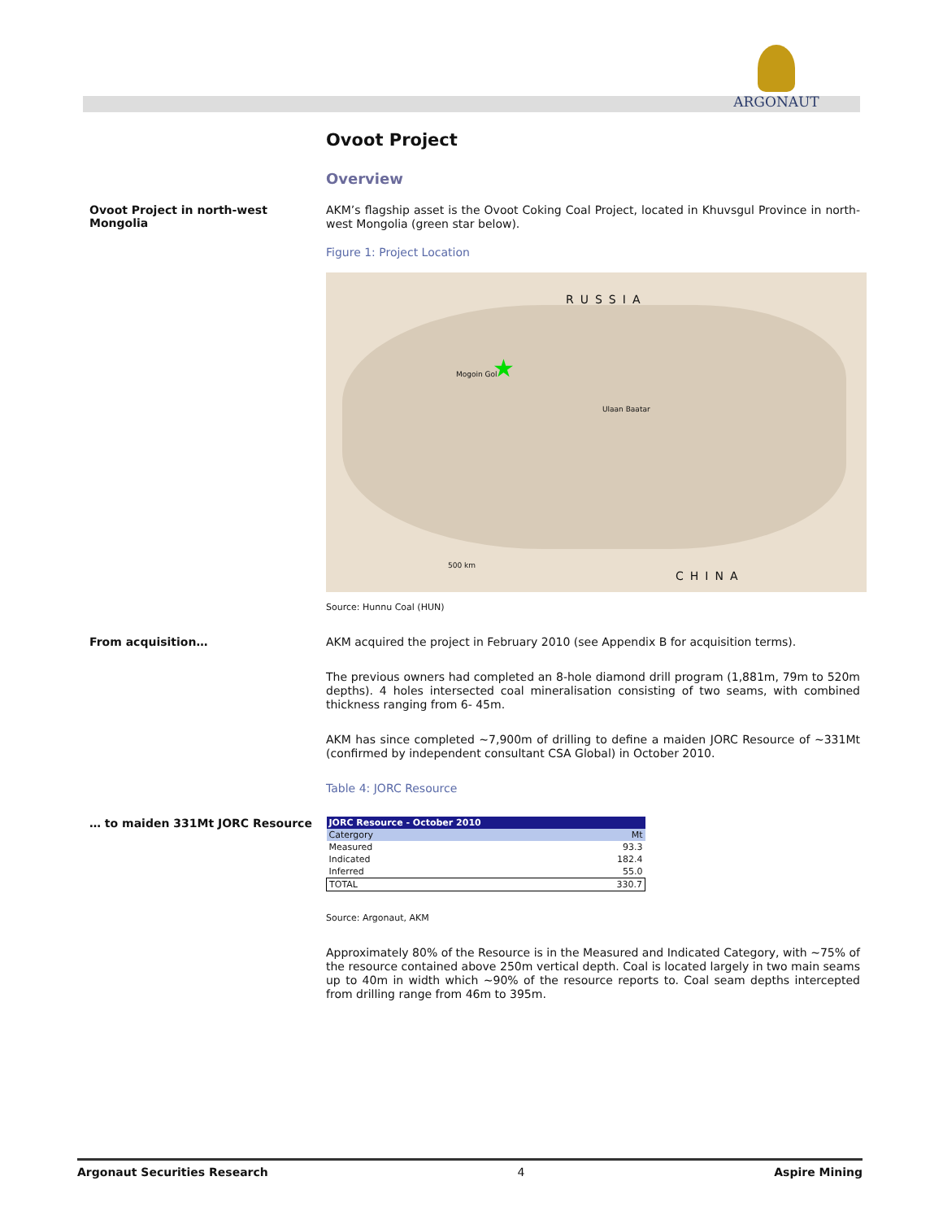ARGONAUT
Ovoot Project
Overview
Ovoot Project in north-west Mongolia
AKM’s flagship asset is the Ovoot Coking Coal Project, located in Khuvsgul Province in north-west Mongolia (green star below).
Figure 1: Project Location
RUSSIA
CHINA
Mogoin Gol ★
Ulaan Baatar
500 km
Source: Hunnu Coal (HUN)
From acquisition…
AKM acquired the project in February 2010 (see Appendix B for acquisition terms).
The previous owners had completed an 8-hole diamond drill program (1,881m, 79m to 520m depths). 4 holes intersected coal mineralisation consisting of two seams, with combined thickness ranging from 6- 45m.
AKM has since completed ~7,900m of drilling to define a maiden JORC Resource of ~331Mt (confirmed by independent consultant CSA Global) in October 2010.
Table 4: JORC Resource
… to maiden 331Mt JORC Resource
| JORC Resource - October 2010 | |
| --- | --- |
| Catergory | Mt |
| Measured | 93.3 |
| Indicated | 182.4 |
| Inferred | 55.0 |
| TOTAL | 330.7 |
Source: Argonaut, AKM
Approximately 80% of the Resource is in the Measured and Indicated Category, with ~75% of the resource contained above 250m vertical depth. Coal is located largely in two main seams up to 40m in width which ~90% of the resource reports to. Coal seam depths intercepted from drilling range from 46m to 395m.
Argonaut Securities Research 4 Aspire Mining